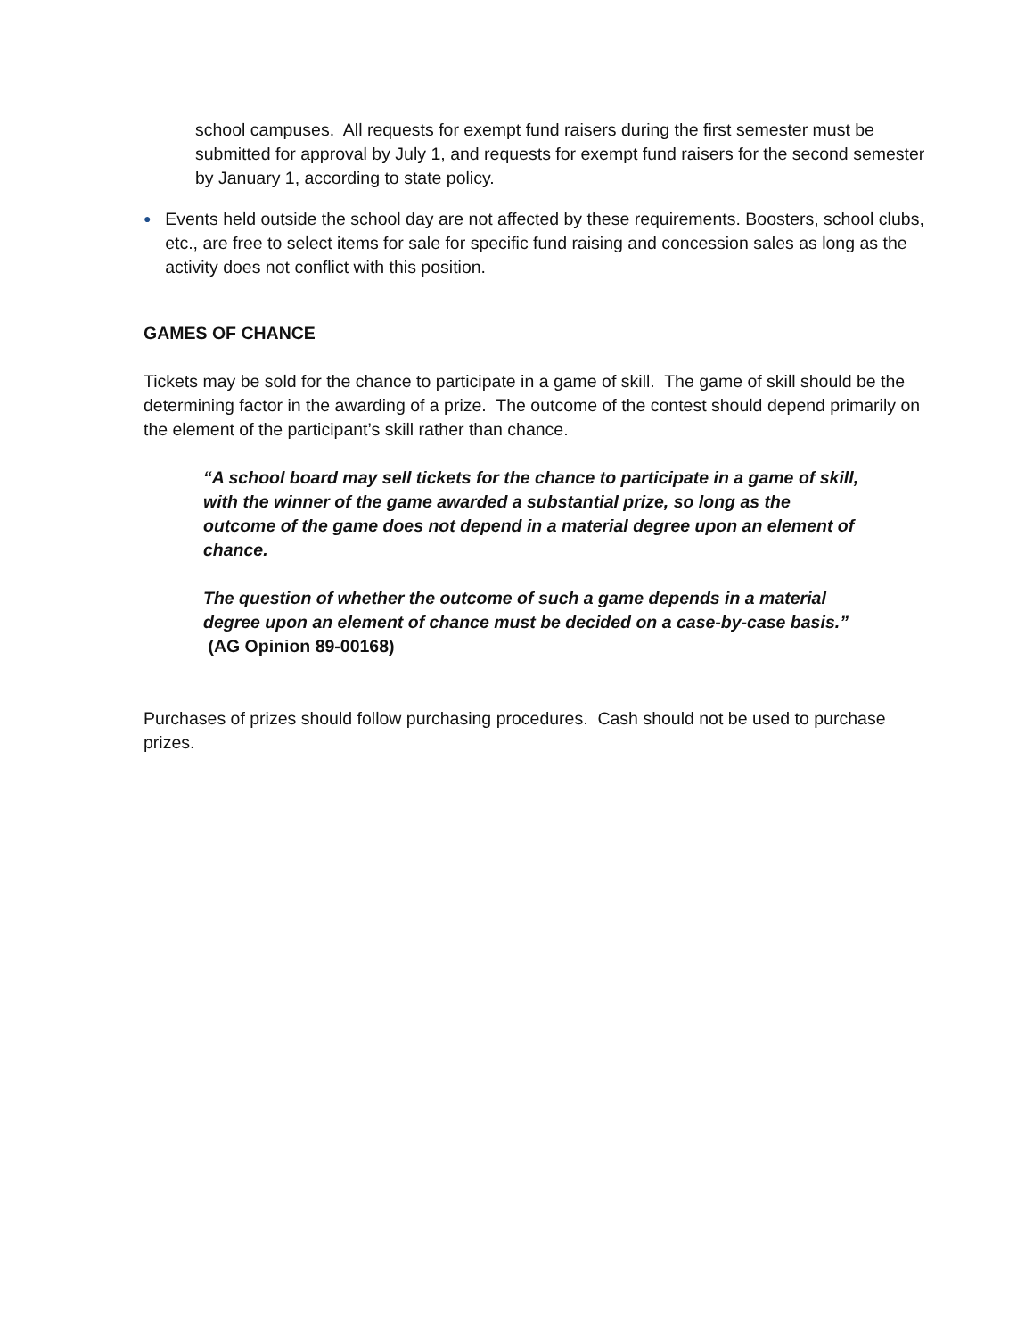school campuses. All requests for exempt fund raisers during the first semester must be submitted for approval by July 1, and requests for exempt fund raisers for the second semester by January 1, according to state policy.
●
Events held outside the school day are not affected by these requirements. Boosters, school clubs, etc., are free to select items for sale for specific fund raising and concession sales as long as the activity does not conflict with this position.
GAMES OF CHANCE
Tickets may be sold for the chance to participate in a game of skill. The game of skill should be the determining factor in the awarding of a prize. The outcome of the contest should depend primarily on the element of the participant’s skill rather than chance.
“A school board may sell tickets for the chance to participate in a game of skill, with the winner of the game awarded a substantial prize, so long as the outcome of the game does not depend in a material degree upon an element of chance.
The question of whether the outcome of such a game depends in a material degree upon an element of chance must be decided on a case-by-case basis.” (AG Opinion 89-00168)
Purchases of prizes should follow purchasing procedures. Cash should not be used to purchase prizes.